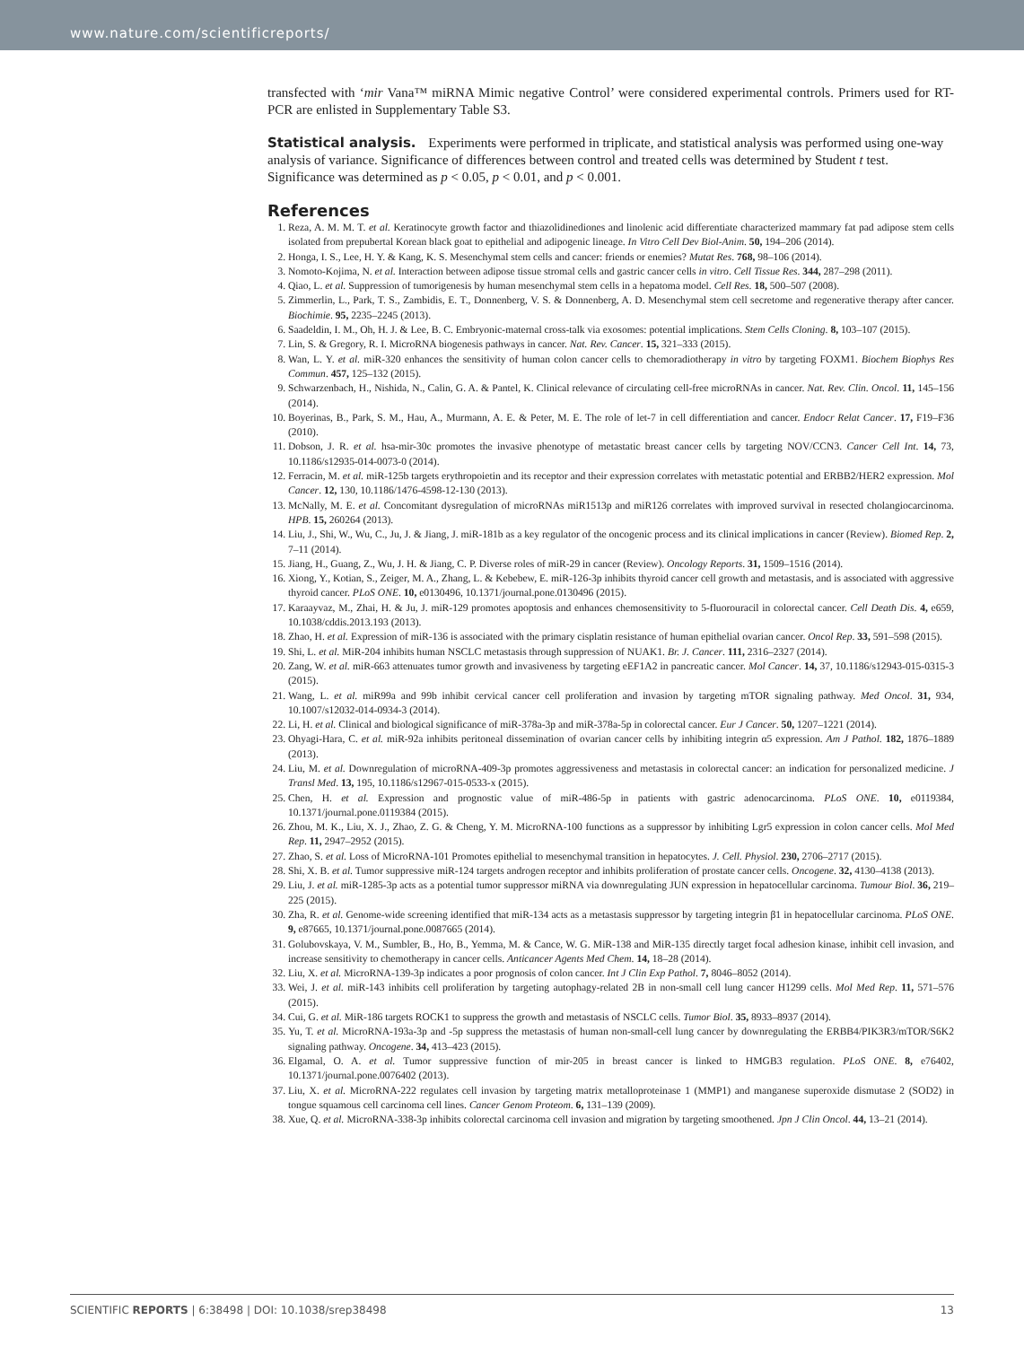www.nature.com/scientificreports/
transfected with ‘mir Vana™ miRNA Mimic negative Control’ were considered experimental controls. Primers used for RT-PCR are enlisted in Supplementary Table S3.
Statistical analysis.
Experiments were performed in triplicate, and statistical analysis was performed using one-way analysis of variance. Significance of differences between control and treated cells was determined by Student t test. Significance was determined as p < 0.05, p < 0.01, and p < 0.001.
References
1. Reza, A. M. M. T. et al. Keratinocyte growth factor and thiazolidinediones and linolenic acid differentiate characterized mammary fat pad adipose stem cells isolated from prepubertal Korean black goat to epithelial and adipogenic lineage. In Vitro Cell Dev Biol-Anim. 50, 194–206 (2014).
2. Honga, I. S., Lee, H. Y. & Kang, K. S. Mesenchymal stem cells and cancer: friends or enemies? Mutat Res. 768, 98–106 (2014).
3. Nomoto-Kojima, N. et al. Interaction between adipose tissue stromal cells and gastric cancer cells in vitro. Cell Tissue Res. 344, 287–298 (2011).
4. Qiao, L. et al. Suppression of tumorigenesis by human mesenchymal stem cells in a hepatoma model. Cell Res. 18, 500–507 (2008).
5. Zimmerlin, L., Park, T. S., Zambidis, E. T., Donnenberg, V. S. & Donnenberg, A. D. Mesenchymal stem cell secretome and regenerative therapy after cancer. Biochimie. 95, 2235–2245 (2013).
6. Saadeldin, I. M., Oh, H. J. & Lee, B. C. Embryonic-maternal cross-talk via exosomes: potential implications. Stem Cells Cloning. 8, 103–107 (2015).
7. Lin, S. & Gregory, R. I. MicroRNA biogenesis pathways in cancer. Nat. Rev. Cancer. 15, 321–333 (2015).
8. Wan, L. Y. et al. miR-320 enhances the sensitivity of human colon cancer cells to chemoradiotherapy in vitro by targeting FOXM1. Biochem Biophys Res Commun. 457, 125–132 (2015).
9. Schwarzenbach, H., Nishida, N., Calin, G. A. & Pantel, K. Clinical relevance of circulating cell-free microRNAs in cancer. Nat. Rev. Clin. Oncol. 11, 145–156 (2014).
10. Boyerinas, B., Park, S. M., Hau, A., Murmann, A. E. & Peter, M. E. The role of let-7 in cell differentiation and cancer. Endocr Relat Cancer. 17, F19–F36 (2010).
11. Dobson, J. R. et al. hsa-mir-30c promotes the invasive phenotype of metastatic breast cancer cells by targeting NOV/CCN3. Cancer Cell Int. 14, 73, 10.1186/s12935-014-0073-0 (2014).
12. Ferracin, M. et al. miR-125b targets erythropoietin and its receptor and their expression correlates with metastatic potential and ERBB2/HER2 expression. Mol Cancer. 12, 130, 10.1186/1476-4598-12-130 (2013).
13. McNally, M. E. et al. Concomitant dysregulation of microRNAs miR1513p and miR126 correlates with improved survival in resected cholangiocarcinoma. HPB. 15, 260264 (2013).
14. Liu, J., Shi, W., Wu, C., Ju, J. & Jiang, J. miR-181b as a key regulator of the oncogenic process and its clinical implications in cancer (Review). Biomed Rep. 2, 7–11 (2014).
15. Jiang, H., Guang, Z., Wu, J. H. & Jiang, C. P. Diverse roles of miR-29 in cancer (Review). Oncology Reports. 31, 1509–1516 (2014).
16. Xiong, Y., Kotian, S., Zeiger, M. A., Zhang, L. & Kebebew, E. miR-126-3p inhibits thyroid cancer cell growth and metastasis, and is associated with aggressive thyroid cancer. PLoS ONE. 10, e0130496, 10.1371/journal.pone.0130496 (2015).
17. Karaayvaz, M., Zhai, H. & Ju, J. miR-129 promotes apoptosis and enhances chemosensitivity to 5-fluorouracil in colorectal cancer. Cell Death Dis. 4, e659, 10.1038/cddis.2013.193 (2013).
18. Zhao, H. et al. Expression of miR-136 is associated with the primary cisplatin resistance of human epithelial ovarian cancer. Oncol Rep. 33, 591–598 (2015).
19. Shi, L. et al. MiR-204 inhibits human NSCLC metastasis through suppression of NUAK1. Br. J. Cancer. 111, 2316–2327 (2014).
20. Zang, W. et al. miR-663 attenuates tumor growth and invasiveness by targeting eEF1A2 in pancreatic cancer. Mol Cancer. 14, 37, 10.1186/s12943-015-0315-3 (2015).
21. Wang, L. et al. miR99a and 99b inhibit cervical cancer cell proliferation and invasion by targeting mTOR signaling pathway. Med Oncol. 31, 934, 10.1007/s12032-014-0934-3 (2014).
22. Li, H. et al. Clinical and biological significance of miR-378a-3p and miR-378a-5p in colorectal cancer. Eur J Cancer. 50, 1207–1221 (2014).
23. Ohyagi-Hara, C. et al. miR-92a inhibits peritoneal dissemination of ovarian cancer cells by inhibiting integrin α5 expression. Am J Pathol. 182, 1876–1889 (2013).
24. Liu, M. et al. Downregulation of microRNA-409-3p promotes aggressiveness and metastasis in colorectal cancer: an indication for personalized medicine. J Transl Med. 13, 195, 10.1186/s12967-015-0533-x (2015).
25. Chen, H. et al. Expression and prognostic value of miR-486-5p in patients with gastric adenocarcinoma. PLoS ONE. 10, e0119384, 10.1371/journal.pone.0119384 (2015).
26. Zhou, M. K., Liu, X. J., Zhao, Z. G. & Cheng, Y. M. MicroRNA-100 functions as a suppressor by inhibiting Lgr5 expression in colon cancer cells. Mol Med Rep. 11, 2947–2952 (2015).
27. Zhao, S. et al. Loss of MicroRNA-101 Promotes epithelial to mesenchymal transition in hepatocytes. J. Cell. Physiol. 230, 2706–2717 (2015).
28. Shi, X. B. et al. Tumor suppressive miR-124 targets androgen receptor and inhibits proliferation of prostate cancer cells. Oncogene. 32, 4130–4138 (2013).
29. Liu, J. et al. miR-1285-3p acts as a potential tumor suppressor miRNA via downregulating JUN expression in hepatocellular carcinoma. Tumour Biol. 36, 219–225 (2015).
30. Zha, R. et al. Genome-wide screening identified that miR-134 acts as a metastasis suppressor by targeting integrin β1 in hepatocellular carcinoma. PLoS ONE. 9, e87665, 10.1371/journal.pone.0087665 (2014).
31. Golubovskaya, V. M., Sumbler, B., Ho, B., Yemma, M. & Cance, W. G. MiR-138 and MiR-135 directly target focal adhesion kinase, inhibit cell invasion, and increase sensitivity to chemotherapy in cancer cells. Anticancer Agents Med Chem. 14, 18–28 (2014).
32. Liu, X. et al. MicroRNA-139-3p indicates a poor prognosis of colon cancer. Int J Clin Exp Pathol. 7, 8046–8052 (2014).
33. Wei, J. et al. miR-143 inhibits cell proliferation by targeting autophagy-related 2B in non-small cell lung cancer H1299 cells. Mol Med Rep. 11, 571–576 (2015).
34. Cui, G. et al. MiR-186 targets ROCK1 to suppress the growth and metastasis of NSCLC cells. Tumor Biol. 35, 8933–8937 (2014).
35. Yu, T. et al. MicroRNA-193a-3p and -5p suppress the metastasis of human non-small-cell lung cancer by downregulating the ERBB4/PIK3R3/mTOR/S6K2 signaling pathway. Oncogene. 34, 413–423 (2015).
36. Elgamal, O. A. et al. Tumor suppressive function of mir-205 in breast cancer is linked to HMGB3 regulation. PLoS ONE. 8, e76402, 10.1371/journal.pone.0076402 (2013).
37. Liu, X. et al. MicroRNA-222 regulates cell invasion by targeting matrix metalloproteinase 1 (MMP1) and manganese superoxide dismutase 2 (SOD2) in tongue squamous cell carcinoma cell lines. Cancer Genom Proteom. 6, 131–139 (2009).
38. Xue, Q. et al. MicroRNA-338-3p inhibits colorectal carcinoma cell invasion and migration by targeting smoothened. Jpn J Clin Oncol. 44, 13–21 (2014).
SCIENTIFIC REPORTS | 6:38498 | DOI: 10.1038/srep38498 13